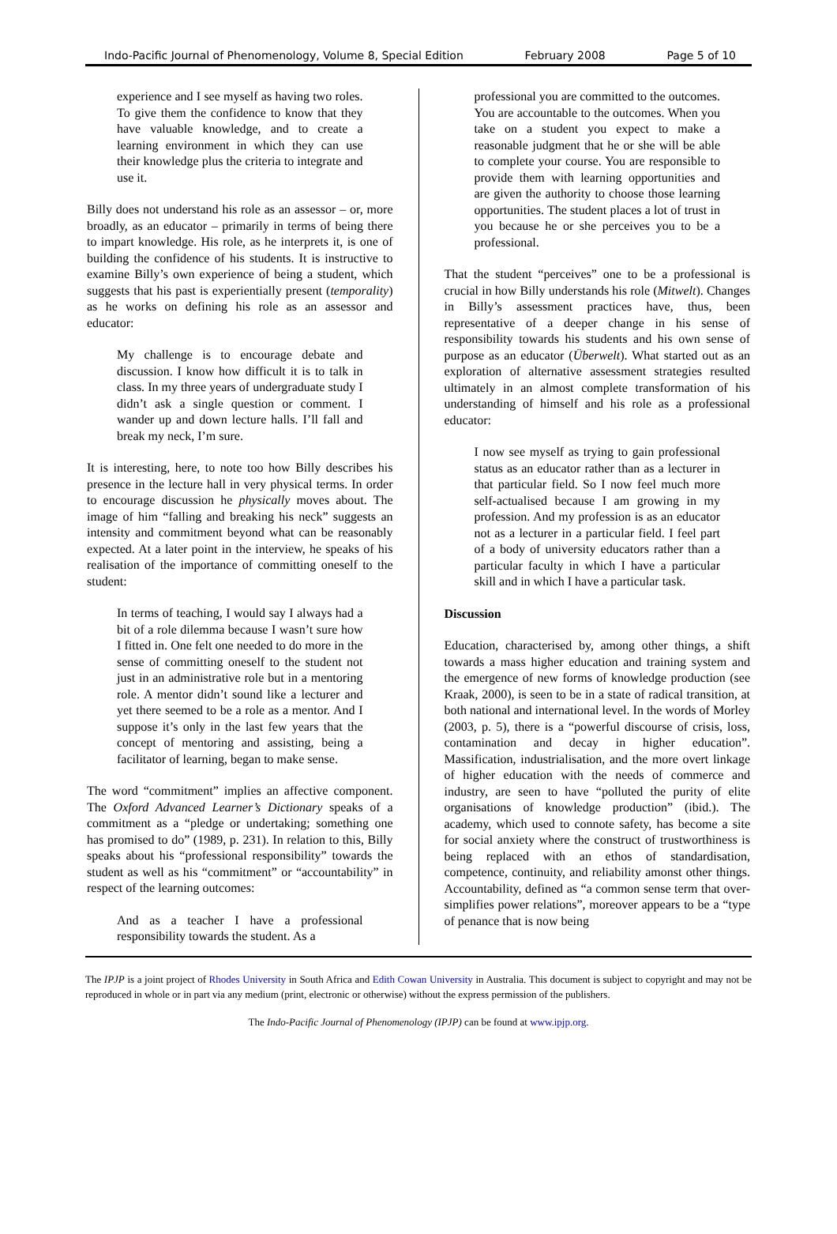Indo-Pacific Journal of Phenomenology, Volume 8, Special Edition February 2008 Page 5 of 10
experience and I see myself as having two roles. To give them the confidence to know that they have valuable knowledge, and to create a learning environment in which they can use their knowledge plus the criteria to integrate and use it.
Billy does not understand his role as an assessor – or, more broadly, as an educator – primarily in terms of being there to impart knowledge. His role, as he interprets it, is one of building the confidence of his students. It is instructive to examine Billy’s own experience of being a student, which suggests that his past is experientially present (temporality) as he works on defining his role as an assessor and educator:
My challenge is to encourage debate and discussion. I know how difficult it is to talk in class. In my three years of undergraduate study I didn’t ask a single question or comment. I wander up and down lecture halls. I’ll fall and break my neck, I’m sure.
It is interesting, here, to note too how Billy describes his presence in the lecture hall in very physical terms. In order to encourage discussion he physically moves about. The image of him “falling and breaking his neck” suggests an intensity and commitment beyond what can be reasonably expected. At a later point in the interview, he speaks of his realisation of the importance of committing oneself to the student:
In terms of teaching, I would say I always had a bit of a role dilemma because I wasn’t sure how I fitted in. One felt one needed to do more in the sense of committing oneself to the student not just in an administrative role but in a mentoring role. A mentor didn’t sound like a lecturer and yet there seemed to be a role as a mentor. And I suppose it’s only in the last few years that the concept of mentoring and assisting, being a facilitator of learning, began to make sense.
The word “commitment” implies an affective component. The Oxford Advanced Learner’s Dictionary speaks of a commitment as a “pledge or undertaking; something one has promised to do” (1989, p. 231). In relation to this, Billy speaks about his “professional responsibility” towards the student as well as his “commitment” or “accountability” in respect of the learning outcomes:
And as a teacher I have a professional responsibility towards the student. As a
professional you are committed to the outcomes. You are accountable to the outcomes. When you take on a student you expect to make a reasonable judgment that he or she will be able to complete your course. You are responsible to provide them with learning opportunities and are given the authority to choose those learning opportunities. The student places a lot of trust in you because he or she perceives you to be a professional.
That the student “perceives” one to be a professional is crucial in how Billy understands his role (Mitwelt). Changes in Billy’s assessment practices have, thus, been representative of a deeper change in his sense of responsibility towards his students and his own sense of purpose as an educator (Überwelt). What started out as an exploration of alternative assessment strategies resulted ultimately in an almost complete transformation of his understanding of himself and his role as a professional educator:
I now see myself as trying to gain professional status as an educator rather than as a lecturer in that particular field. So I now feel much more self-actualised because I am growing in my profession. And my profession is as an educator not as a lecturer in a particular field. I feel part of a body of university educators rather than a particular faculty in which I have a particular skill and in which I have a particular task.
Discussion
Education, characterised by, among other things, a shift towards a mass higher education and training system and the emergence of new forms of knowledge production (see Kraak, 2000), is seen to be in a state of radical transition, at both national and international level. In the words of Morley (2003, p. 5), there is a “powerful discourse of crisis, loss, contamination and decay in higher education”. Massification, industrialisation, and the more overt linkage of higher education with the needs of commerce and industry, are seen to have “polluted the purity of elite organisations of knowledge production” (ibid.). The academy, which used to connote safety, has become a site for social anxiety where the construct of trustworthiness is being replaced with an ethos of standardisation, competence, continuity, and reliability amonst other things. Accountability, defined as “a common sense term that over-simplifies power relations”, moreover appears to be a “type of penance that is now being
The IPJP is a joint project of Rhodes University in South Africa and Edith Cowan University in Australia. This document is subject to copyright and may not be reproduced in whole or in part via any medium (print, electronic or otherwise) without the express permission of the publishers.
The Indo-Pacific Journal of Phenomenology (IPJP) can be found at www.ipjp.org.